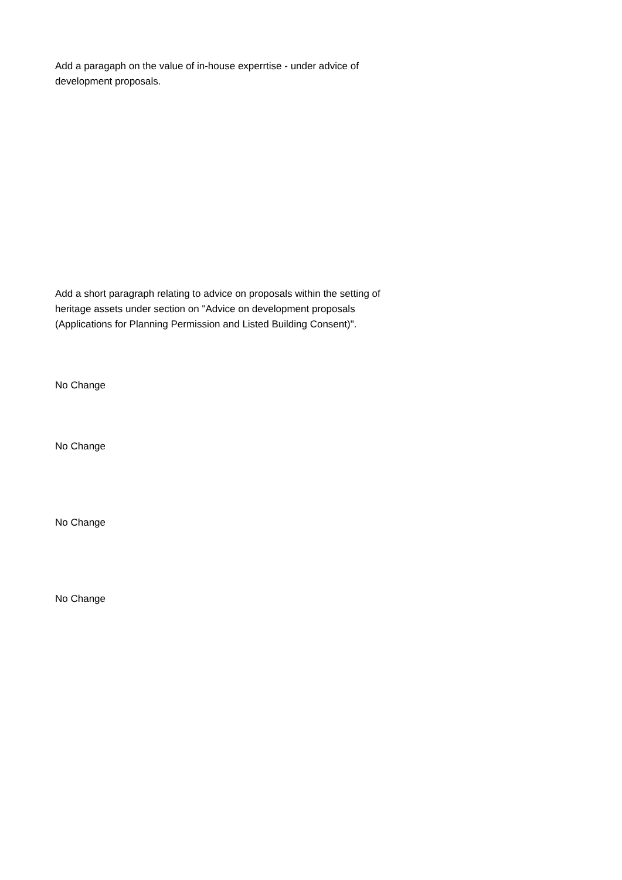Add a paragaph on the value of in-house experrtise - under advice of development proposals.
Add a short paragraph relating to advice on proposals within the setting of heritage assets under section on "Advice on development proposals (Applications for Planning Permission and Listed Building Consent)".
No Change
No Change
No Change
No Change